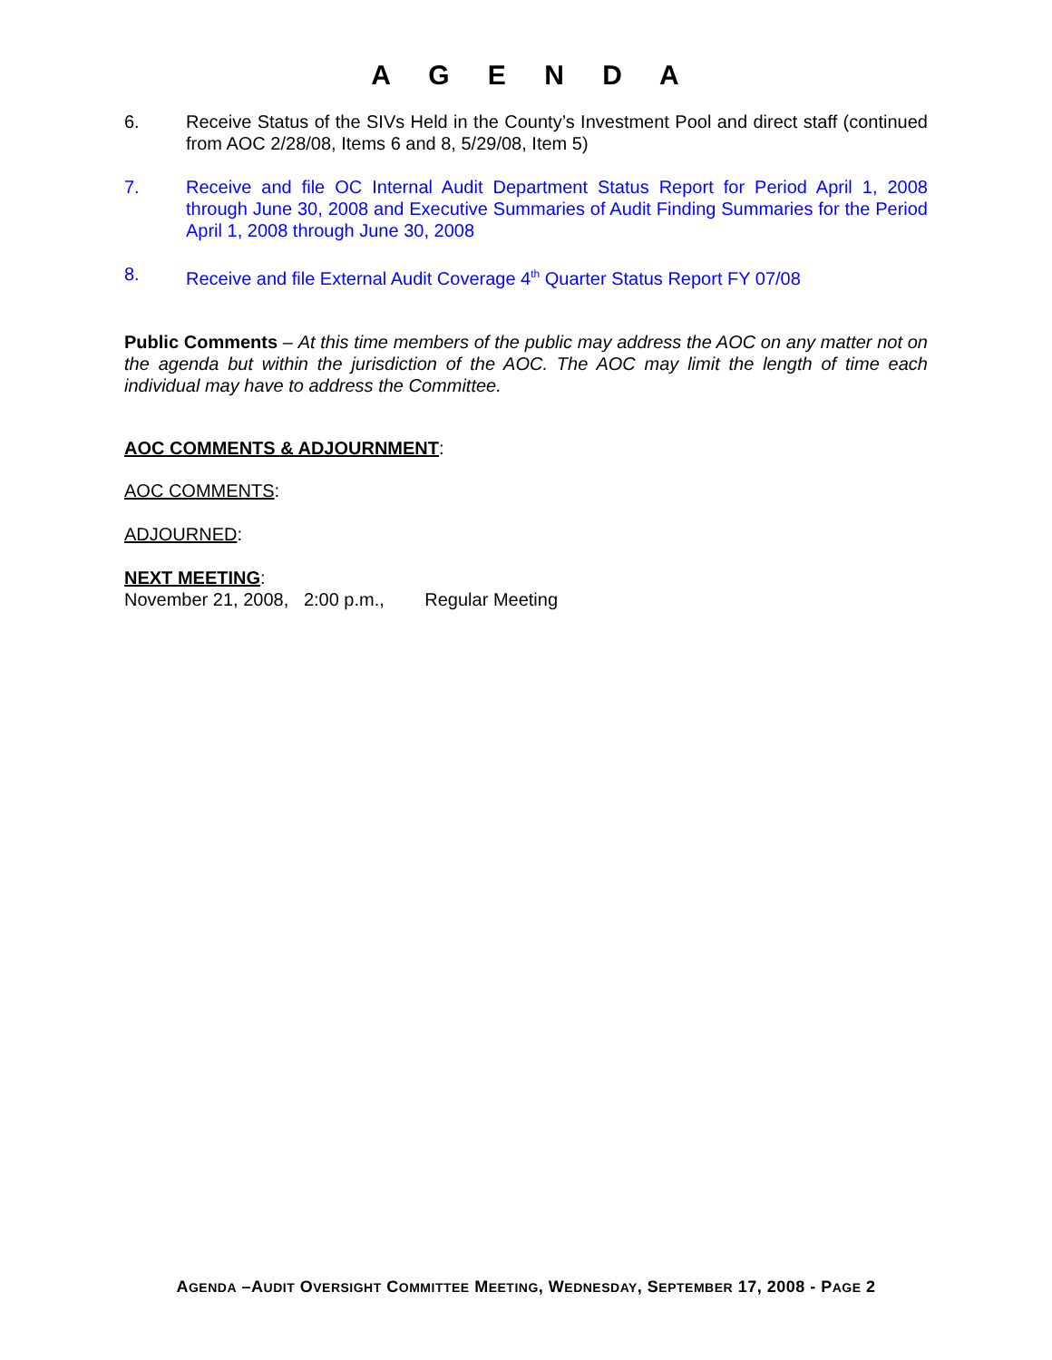A G E N D A
6. Receive Status of the SIVs Held in the County’s Investment Pool and direct staff (continued from AOC 2/28/08, Items 6 and 8, 5/29/08, Item 5)
7. Receive and file OC Internal Audit Department Status Report for Period April 1, 2008 through June 30, 2008 and Executive Summaries of Audit Finding Summaries for the Period April 1, 2008 through June 30, 2008
8. Receive and file External Audit Coverage 4<sup>th</sup> Quarter Status Report FY 07/08
Public Comments – At this time members of the public may address the AOC on any matter not on the agenda but within the jurisdiction of the AOC. The AOC may limit the length of time each individual may have to address the Committee.
AOC COMMENTS & ADJOURNMENT:
AOC COMMENTS:
ADJOURNED:
NEXT MEETING:
November 21, 2008, 2:00 p.m., Regular Meeting
AGENDA –AUDIT OVERSIGHT COMMITTEE MEETING, WEDNESDAY, SEPTEMBER 17, 2008 - PAGE 2